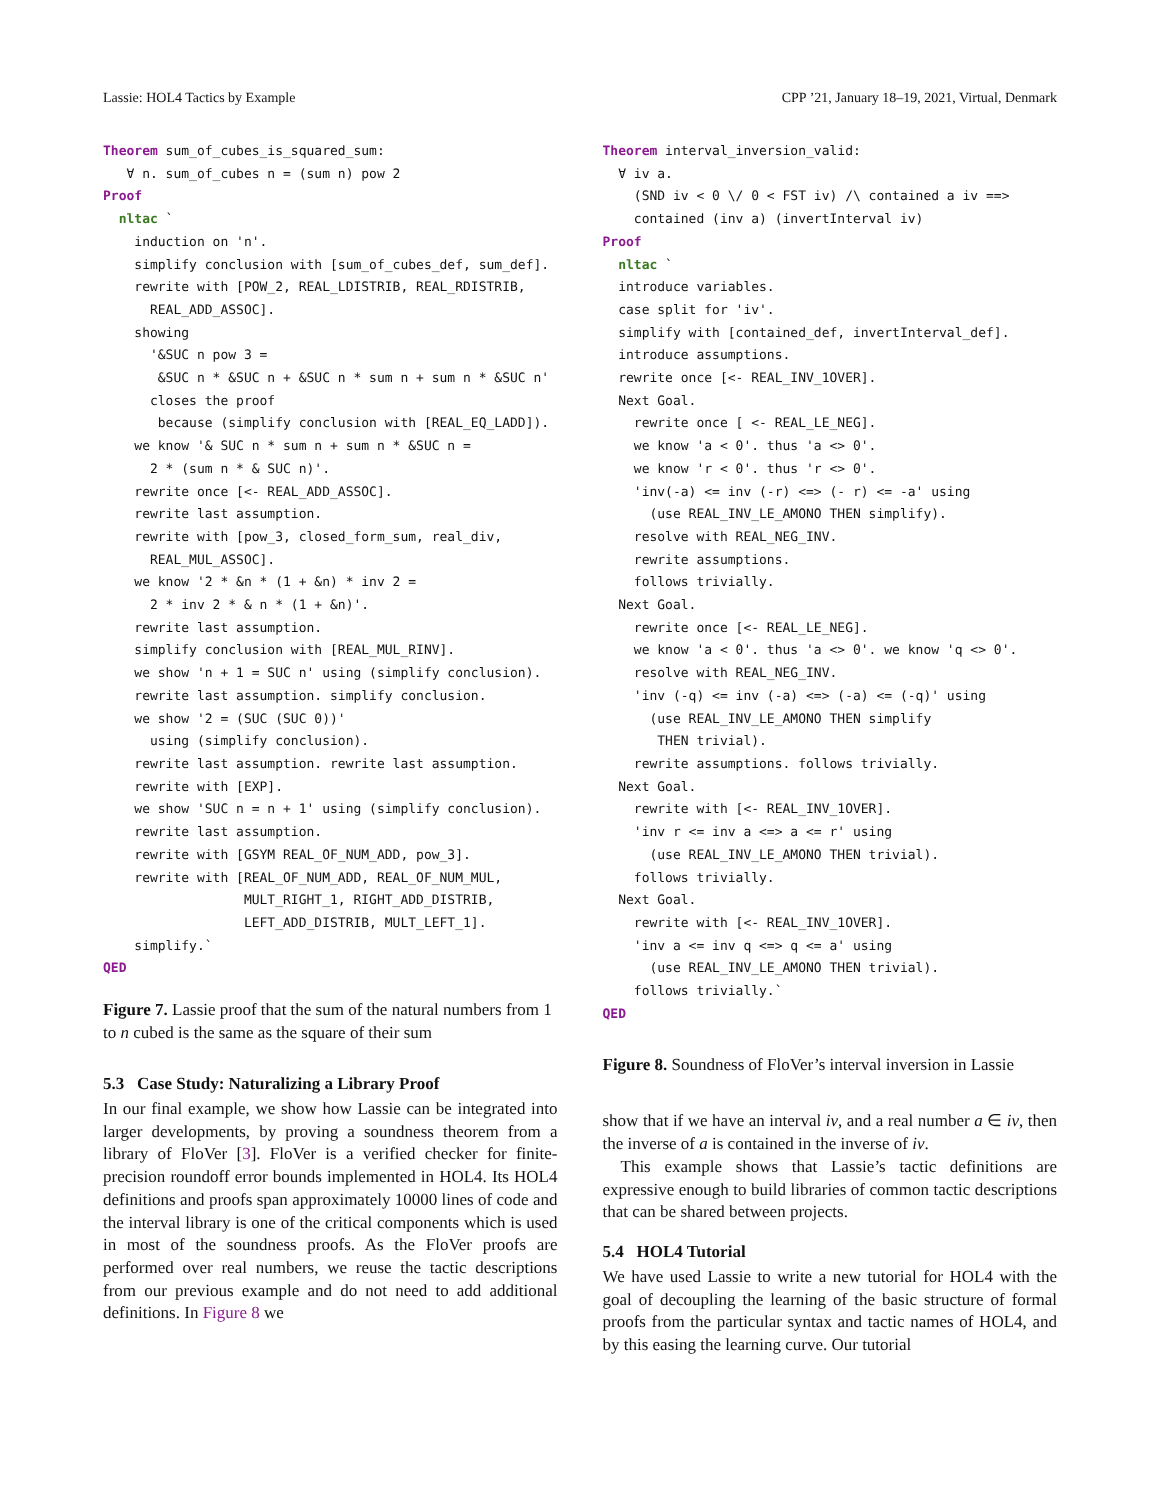Lassie: HOL4 Tactics by Example CPP ’21, January 18–19, 2021, Virtual, Denmark
Theorem sum_of_cubes_is_squared_sum:
   ∀ n. sum_of_cubes n = (sum n) pow 2
Proof
  nltac `
    induction on 'n'.
    simplify conclusion with [sum_of_cubes_def, sum_def].
    rewrite with [POW_2, REAL_LDISTRIB, REAL_RDISTRIB,
      REAL_ADD_ASSOC].
    showing
      '&SUC n pow 3 =
       &SUC n * &SUC n + &SUC n * sum n + sum n * &SUC n'
      closes the proof
       because (simplify conclusion with [REAL_EQ_LADD]).
    we know '& SUC n * sum n + sum n * &SUC n =
      2 * (sum n * & SUC n)'.
    rewrite once [<- REAL_ADD_ASSOC].
    rewrite last assumption.
    rewrite with [pow_3, closed_form_sum, real_div,
      REAL_MUL_ASSOC].
    we know '2 * &n * (1 + &n) * inv 2 =
      2 * inv 2 * & n * (1 + &n)'.
    rewrite last assumption.
    simplify conclusion with [REAL_MUL_RINV].
    we show 'n + 1 = SUC n' using (simplify conclusion).
    rewrite last assumption. simplify conclusion.
    we show '2 = (SUC (SUC 0))'
      using (simplify conclusion).
    rewrite last assumption. rewrite last assumption.
    rewrite with [EXP].
    we show 'SUC n = n + 1' using (simplify conclusion).
    rewrite last assumption.
    rewrite with [GSYM REAL_OF_NUM_ADD, pow_3].
    rewrite with [REAL_OF_NUM_ADD, REAL_OF_NUM_MUL,
                  MULT_RIGHT_1, RIGHT_ADD_DISTRIB,
                  LEFT_ADD_DISTRIB, MULT_LEFT_1].
    simplify.`
QED
Figure 7. Lassie proof that the sum of the natural numbers from 1 to n cubed is the same as the square of their sum
5.3 Case Study: Naturalizing a Library Proof
In our final example, we show how Lassie can be integrated into larger developments, by proving a soundness theorem from a library of FloVer [3]. FloVer is a verified checker for finite-precision roundoff error bounds implemented in HOL4. Its HOL4 definitions and proofs span approximately 10000 lines of code and the interval library is one of the critical components which is used in most of the soundness proofs. As the FloVer proofs are performed over real numbers, we reuse the tactic descriptions from our previous example and do not need to add additional definitions. In Figure 8 we
Theorem interval_inversion_valid:
  ∀ iv a.
    (SND iv < 0 \/ 0 < FST iv) /\ contained a iv ==>
    contained (inv a) (invertInterval iv)
Proof
  nltac `
  introduce variables.
  case split for 'iv'.
  simplify with [contained_def, invertInterval_def].
  introduce assumptions.
  rewrite once [<- REAL_INV_1OVER].
  Next Goal.
    rewrite once [ <- REAL_LE_NEG].
    we know 'a < 0'. thus 'a <> 0'.
    we know 'r < 0'. thus 'r <> 0'.
    'inv(-a) <= inv (-r) <=> (- r) <= -a' using
      (use REAL_INV_LE_AMONO THEN simplify).
    resolve with REAL_NEG_INV.
    rewrite assumptions.
    follows trivially.
  Next Goal.
    rewrite once [<- REAL_LE_NEG].
    we know 'a < 0'. thus 'a <> 0'. we know 'q <> 0'.
    resolve with REAL_NEG_INV.
    'inv (-q) <= inv (-a) <=> (-a) <= (-q)' using
      (use REAL_INV_LE_AMONO THEN simplify
       THEN trivial).
    rewrite assumptions. follows trivially.
  Next Goal.
    rewrite with [<- REAL_INV_1OVER].
    'inv r <= inv a <=> a <= r' using
      (use REAL_INV_LE_AMONO THEN trivial).
    follows trivially.
  Next Goal.
    rewrite with [<- REAL_INV_1OVER].
    'inv a <= inv q <=> q <= a' using
      (use REAL_INV_LE_AMONO THEN trivial).
    follows trivially.`
QED
Figure 8. Soundness of FloVer’s interval inversion in Lassie
show that if we have an interval iv, and a real number a ∈ iv, then the inverse of a is contained in the inverse of iv.
This example shows that Lassie’s tactic definitions are expressive enough to build libraries of common tactic descriptions that can be shared between projects.
5.4 HOL4 Tutorial
We have used Lassie to write a new tutorial for HOL4 with the goal of decoupling the learning of the basic structure of formal proofs from the particular syntax and tactic names of HOL4, and by this easing the learning curve. Our tutorial